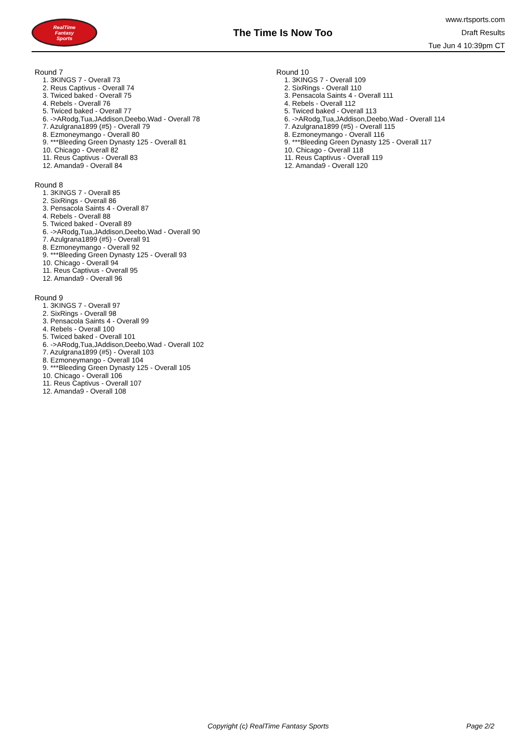RealTime
Fantasy
Sports
The Time Is Now Too
www.rtsports.com
Draft Results
Tue Jun 4 10:39pm CT
Round 7
1. 3KINGS 7 - Overall 73
2. Reus Captivus - Overall 74
3. Twiced baked - Overall 75
4. Rebels - Overall 76
5. Twiced baked - Overall 77
6. ->ARodg,Tua,JAddison,Deebo,Wad - Overall 78
7. Azulgrana1899 (#5) - Overall 79
8. Ezmoneymango - Overall 80
9. ***Bleeding Green Dynasty 125 - Overall 81
10. Chicago - Overall 82
11. Reus Captivus - Overall 83
12. Amanda9 - Overall 84
Round 8
1. 3KINGS 7 - Overall 85
2. SixRings - Overall 86
3. Pensacola Saints 4 - Overall 87
4. Rebels - Overall 88
5. Twiced baked - Overall 89
6. ->ARodg,Tua,JAddison,Deebo,Wad - Overall 90
7. Azulgrana1899 (#5) - Overall 91
8. Ezmoneymango - Overall 92
9. ***Bleeding Green Dynasty 125 - Overall 93
10. Chicago - Overall 94
11. Reus Captivus - Overall 95
12. Amanda9 - Overall 96
Round 9
1. 3KINGS 7 - Overall 97
2. SixRings - Overall 98
3. Pensacola Saints 4 - Overall 99
4. Rebels - Overall 100
5. Twiced baked - Overall 101
6. ->ARodg,Tua,JAddison,Deebo,Wad - Overall 102
7. Azulgrana1899 (#5) - Overall 103
8. Ezmoneymango - Overall 104
9. ***Bleeding Green Dynasty 125 - Overall 105
10. Chicago - Overall 106
11. Reus Captivus - Overall 107
12. Amanda9 - Overall 108
Round 10
1. 3KINGS 7 - Overall 109
2. SixRings - Overall 110
3. Pensacola Saints 4 - Overall 111
4. Rebels - Overall 112
5. Twiced baked - Overall 113
6. ->ARodg,Tua,JAddison,Deebo,Wad - Overall 114
7. Azulgrana1899 (#5) - Overall 115
8. Ezmoneymango - Overall 116
9. ***Bleeding Green Dynasty 125 - Overall 117
10. Chicago - Overall 118
11. Reus Captivus - Overall 119
12. Amanda9 - Overall 120
Copyright (c) RealTime Fantasy Sports Page 2/2